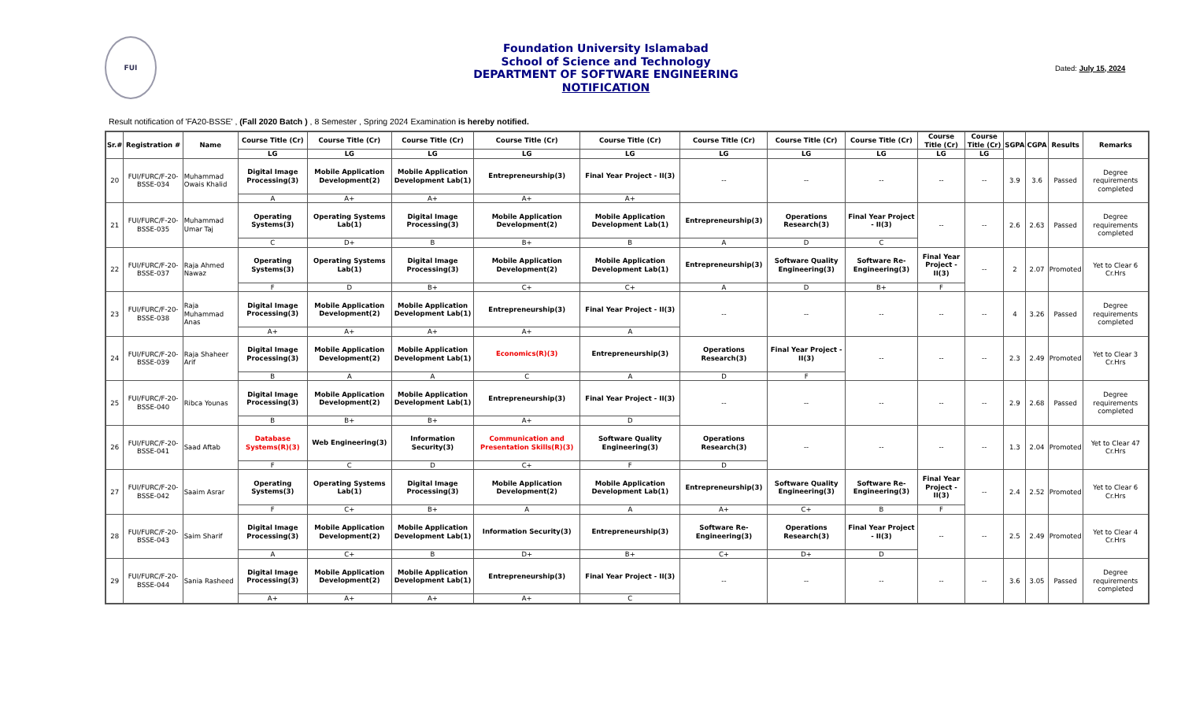FUI
Foundation University Islamabad
School of Science and Technology
DEPARTMENT OF SOFTWARE ENGINEERING
NOTIFICATION
Dated: July 15, 2024
Result notification of 'FA20-BSSE' , (Fall 2020 Batch ) , 8 Semester , Spring 2024 Examination is hereby notified.
| Sr.# | Registration # | Name | Course Title (Cr) | Course Title (Cr) | Course Title (Cr) | Course Title (Cr) | Course Title (Cr) | Course Title (Cr) | Course Title (Cr) | Course Title (Cr) | Course Title (Cr) | Course Title (Cr) | SGPA | CGPA | Results | Remarks |
| --- | --- | --- | --- | --- | --- | --- | --- | --- | --- | --- | --- | --- | --- | --- | --- | --- |
| | | | LG | LG | LG | LG | LG | LG | LG | LG | LG | LG | | | | |
| 20 | FUI/FURC/F-20-BSSE-034 | Muhammad Owais Khalid | Digital Image Processing(3) | Mobile Application Development(2) | Mobile Application Development Lab(1) | Entrepreneurship(3) | Final Year Project - II(3) | -- | -- | -- | -- | -- | 3.9 | 3.6 | Passed | Degree requirements completed |
| | | | A | A+ | A+ | A+ | A+ | | | | | | | | | |
| 21 | FUI/FURC/F-20-BSSE-035 | Muhammad Umar Taj | Operating Systems(3) | Operating Systems Lab(1) | Digital Image Processing(3) | Mobile Application Development(2) | Mobile Application Development Lab(1) | Entrepreneurship(3) | Operations Research(3) | Final Year Project - II(3) | -- | -- | 2.6 | 2.63 | Passed | Degree requirements completed |
| | | | C | D+ | B | B+ | B | A | D | C | | | | | | |
| 22 | FUI/FURC/F-20-BSSE-037 | Raja Ahmed Nawaz | Operating Systems(3) | Operating Systems Lab(1) | Digital Image Processing(3) | Mobile Application Development(2) | Mobile Application Development Lab(1) | Entrepreneurship(3) | Software Quality Engineering(3) | Software Re-Engineering(3) | Final Year Project - II(3) | -- | 2 | 2.07 | Promoted | Yet to Clear 6 Cr.Hrs |
| | | | F | D | B+ | C+ | C+ | A | D | B+ | F | | | | | |
| 23 | FUI/FURC/F-20-BSSE-038 | Raja Muhammad Anas | Digital Image Processing(3) | Mobile Application Development(2) | Mobile Application Development Lab(1) | Entrepreneurship(3) | Final Year Project - II(3) | -- | -- | -- | -- | -- | 4 | 3.26 | Passed | Degree requirements completed |
| | | | A+ | A+ | A+ | A+ | A | | | | | | | | | |
| 24 | FUI/FURC/F-20-BSSE-039 | Raja Shaheer Arif | Digital Image Processing(3) | Mobile Application Development(2) | Mobile Application Development Lab(1) | Economics(R)(3) | Entrepreneurship(3) | Operations Research(3) | Final Year Project - II(3) | -- | -- | -- | 2.3 | 2.49 | Promoted | Yet to Clear 3 Cr.Hrs |
| | | | B | A | A | C | A | D | F | | | | | | | |
| 25 | FUI/FURC/F-20-BSSE-040 | Ribca Younas | Digital Image Processing(3) | Mobile Application Development(2) | Mobile Application Development Lab(1) | Entrepreneurship(3) | Final Year Project - II(3) | -- | -- | -- | -- | -- | 2.9 | 2.68 | Passed | Degree requirements completed |
| | | | B | B+ | B+ | A+ | D | | | | | | | | | |
| 26 | FUI/FURC/F-20-BSSE-041 | Saad Aftab | Database Systems(R)(3) | Web Engineering(3) | Information Security(3) | Communication and Presentation Skills(R)(3) | Software Quality Engineering(3) | Operations Research(3) | -- | -- | -- | -- | 1.3 | 2.04 | Promoted | Yet to Clear 47 Cr.Hrs |
| | | | F | C | D | C+ | F | D | | | | | | | | |
| 27 | FUI/FURC/F-20-BSSE-042 | Saaim Asrar | Operating Systems(3) | Operating Systems Lab(1) | Digital Image Processing(3) | Mobile Application Development(2) | Mobile Application Development Lab(1) | Entrepreneurship(3) | Software Quality Engineering(3) | Software Re-Engineering(3) | Final Year Project - II(3) | -- | 2.4 | 2.52 | Promoted | Yet to Clear 6 Cr.Hrs |
| | | | F | C+ | B+ | A | A | A+ | C+ | B | F | | | | | |
| 28 | FUI/FURC/F-20-BSSE-043 | Saim Sharif | Digital Image Processing(3) | Mobile Application Development(2) | Mobile Application Development Lab(1) | Information Security(3) | Entrepreneurship(3) | Software Re-Engineering(3) | Operations Research(3) | Final Year Project - II(3) | -- | -- | 2.5 | 2.49 | Promoted | Yet to Clear 4 Cr.Hrs |
| | | | A | C+ | B | D+ | B+ | C+ | D+ | D | | | | | | |
| 29 | FUI/FURC/F-20-BSSE-044 | Sania Rasheed | Digital Image Processing(3) | Mobile Application Development(2) | Mobile Application Development Lab(1) | Entrepreneurship(3) | Final Year Project - II(3) | -- | -- | -- | -- | -- | 3.6 | 3.05 | Passed | Degree requirements completed |
| | | | A+ | A+ | A+ | A+ | C | | | | | | | | | |